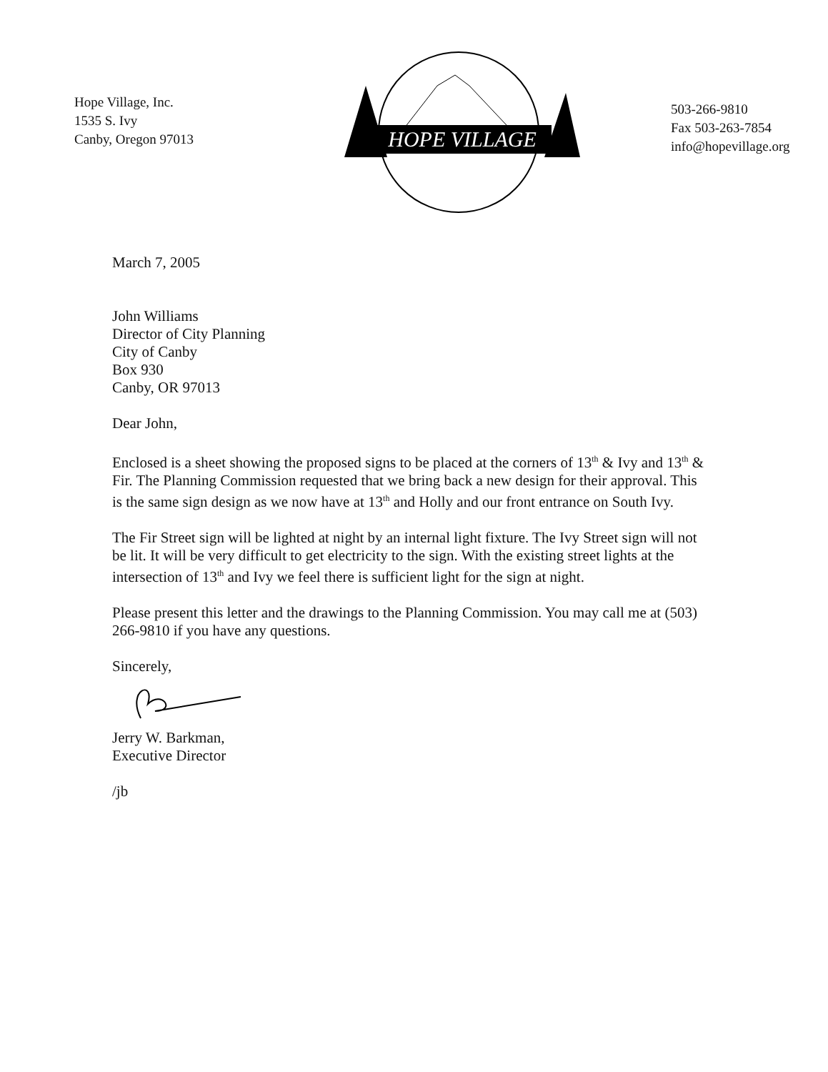Hope Village, Inc.
1535 S. Ivy
Canby, Oregon 97013
HOPE VILLAGE
503-266-9810
Fax 503-263-7854
info@hopevillage.org
March 7, 2005
John Williams
Director of City Planning
City of Canby
Box 930
Canby, OR 97013
Dear John,
Enclosed is a sheet showing the proposed signs to be placed at the corners of 13<sup>th</sup> & Ivy and 13<sup>th</sup> & Fir. The Planning Commission requested that we bring back a new design for their approval. This is the same sign design as we now have at 13<sup>th</sup> and Holly and our front entrance on South Ivy.
The Fir Street sign will be lighted at night by an internal light fixture. The Ivy Street sign will not be lit. It will be very difficult to get electricity to the sign. With the existing street lights at the intersection of 13<sup>th</sup> and Ivy we feel there is sufficient light for the sign at night.
Please present this letter and the drawings to the Planning Commission. You may call me at (503) 266-9810 if you have any questions.
Sincerely,
Jerry W. Barkman,
Executive Director
/jb